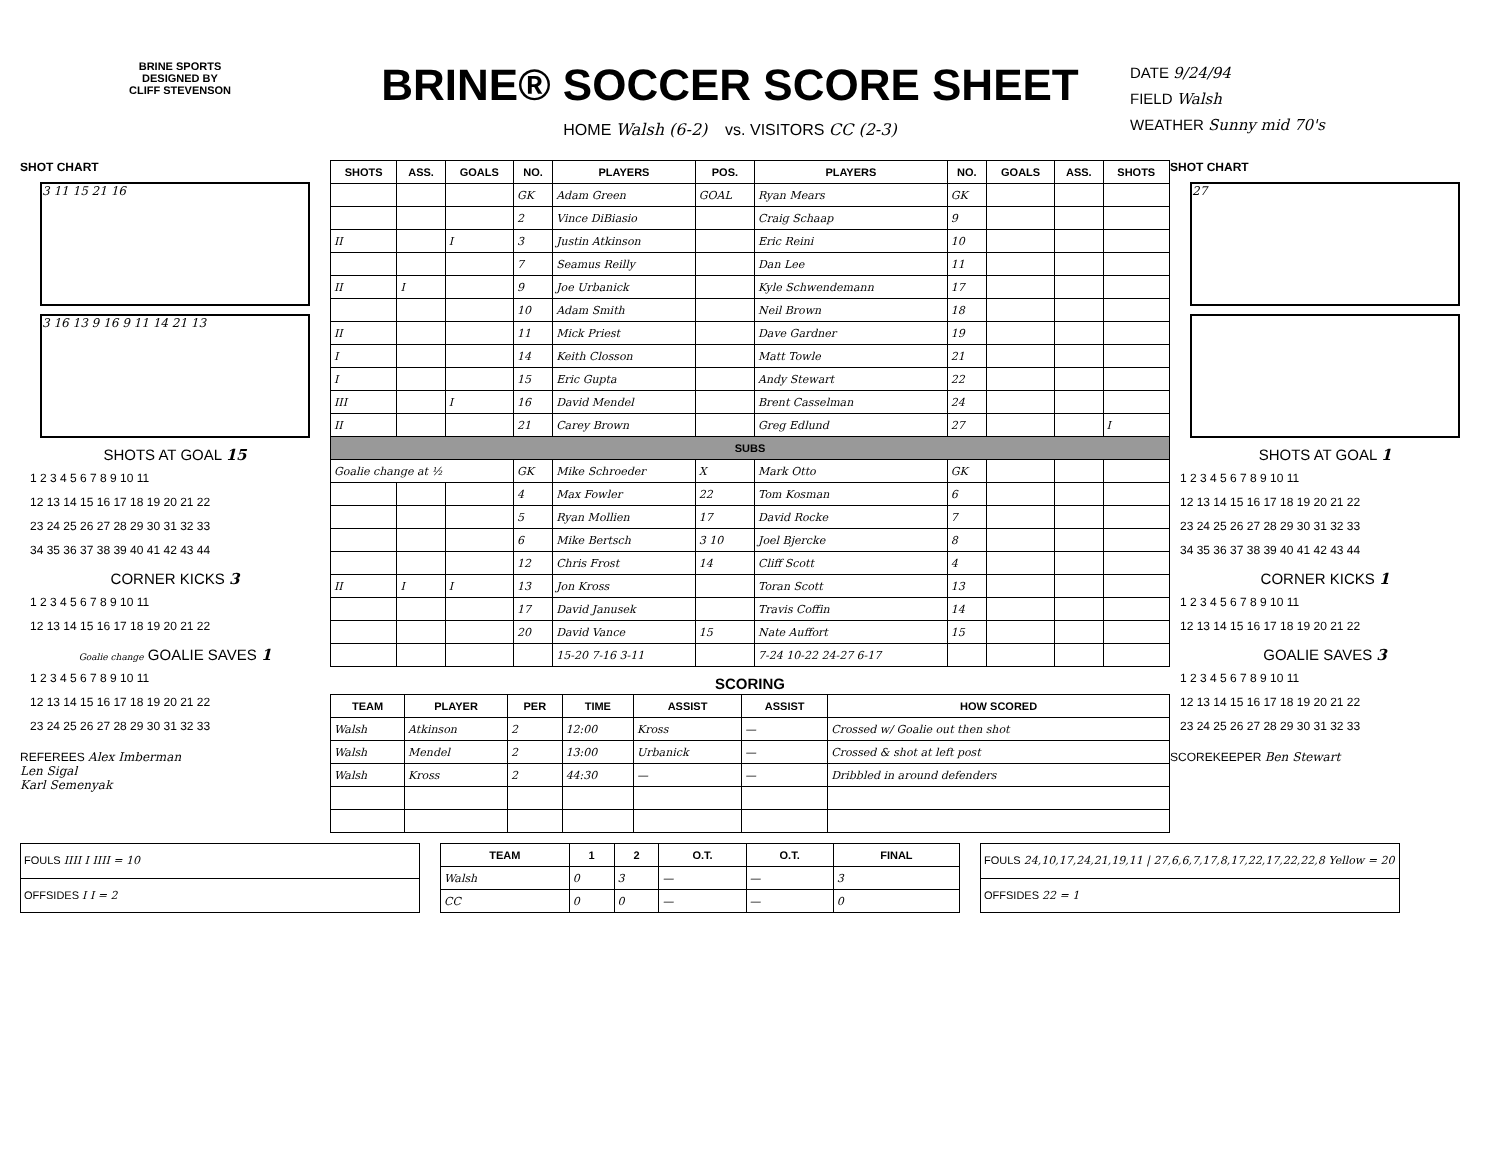BRINE SPORTS
DESIGNED BY
CLIFF STEVENSON
BRINE® SOCCER SCORE SHEET
HOME Walsh (6-2) vs. VISITORS CC (2-3)
DATE 9/24/94
FIELD Walsh
WEATHER Sunny mid 70's
SHOT CHART
3 11 15 21 16
3 16 13 9 16 9 11 14 21 13
SHOTS AT GOAL 15
1 2 3 4 5 6 7 8 9 10 11
12 13 14 15 16 17 18 19 20 21 22
23 24 25 26 27 28 29 30 31 32 33
34 35 36 37 38 39 40 41 42 43 44
CORNER KICKS 3
1 2 3 4 5 6 7 8 9 10 11
12 13 14 15 16 17 18 19 20 21 22
Goalie change GOALIE SAVES 1
1 2 3 4 5 6 7 8 9 10 11
12 13 14 15 16 17 18 19 20 21 22
23 24 25 26 27 28 29 30 31 32 33
REFEREES Alex Imberman
Len Sigal
Karl Semenyak
| SHOTS | ASS. | GOALS | NO. | PLAYERS | POS. | PLAYERS | NO. | GOALS | ASS. | SHOTS |
| --- | --- | --- | --- | --- | --- | --- | --- | --- | --- | --- |
| | | | GK | Adam Green | GOAL | Ryan Mears | GK | | | |
| | | | 2 | Vince DiBiasio | | Craig Schaap | 9 | | | |
| II | | I | 3 | Justin Atkinson | | Eric Reini | 10 | | | |
| | | | 7 | Seamus Reilly | | Dan Lee | 11 | | | |
| II | I | | 9 | Joe Urbanick | | Kyle Schwendemann | 17 | | | |
| | | | 10 | Adam Smith | | Neil Brown | 18 | | | |
| II | | | 11 | Mick Priest | | Dave Gardner | 19 | | | |
| I | | | 14 | Keith Closson | | Matt Towle | 21 | | | |
| I | | | 15 | Eric Gupta | | Andy Stewart | 22 | | | |
| III | | I | 16 | David Mendel | | Brent Casselman | 24 | | | |
| II | | | 21 | Carey Brown | | Greg Edlund | 27 | | | I |
| SUBS | | | | | | | | | | |
| Goalie change at ½ | | | GK | Mike Schroeder | X | Mark Otto | GK | | | |
| | | | 4 | Max Fowler | 22 | Tom Kosman | 6 | | | |
| | | | 5 | Ryan Mollien | 17 | David Rocke | 7 | | | |
| | | | 6 | Mike Bertsch | 3 10 | Joel Bjercke | 8 | | | |
| | | | 12 | Chris Frost | 14 | Cliff Scott | 4 | | | |
| II | I | I | 13 | Jon Kross | | Toran Scott | 13 | | | |
| | | | 17 | David Janusek | | Travis Coffin | 14 | | | |
| | | | 20 | David Vance | 15 | Nate Auffort | 15 | | | |
| | | | | 15-20 7-16 3-11 | | 7-24 10-22 24-27 6-17 | | | | |
SCORING
| TEAM | PLAYER | PER | TIME | ASSIST | ASSIST | HOW SCORED |
| --- | --- | --- | --- | --- | --- | --- |
| Walsh | Atkinson | 2 | 12:00 | Kross | — | Crossed w/ Goalie out then shot |
| Walsh | Mendel | 2 | 13:00 | Urbanick | — | Crossed & shot at left post |
| Walsh | Kross | 2 | 44:30 | — | — | Dribbled in around defenders |
SHOT CHART
27
SHOTS AT GOAL 1
1 2 3 4 5 6 7 8 9 10 11
12 13 14 15 16 17 18 19 20 21 22
23 24 25 26 27 28 29 30 31 32 33
34 35 36 37 38 39 40 41 42 43 44
CORNER KICKS 1
1 2 3 4 5 6 7 8 9 10 11
12 13 14 15 16 17 18 19 20 21 22
GOALIE SAVES 3
1 2 3 4 5 6 7 8 9 10 11
12 13 14 15 16 17 18 19 20 21 22
23 24 25 26 27 28 29 30 31 32 33
SCOREKEEPER Ben Stewart
| FOULS IIII I IIII = 10 |
| OFFSIDES I I = 2 |
| TEAM | 1 | 2 | O.T. | O.T. | FINAL |
| --- | --- | --- | --- | --- | --- |
| Walsh | 0 | 3 | — | — | 3 |
| CC | 0 | 0 | — | — | 0 |
| FOULS 24,10,17,24,21,19,11 / 27,6,6,7,17,8,17,22,17,22,22,8 Yellow = 20 |
| OFFSIDES 22 = 1 |